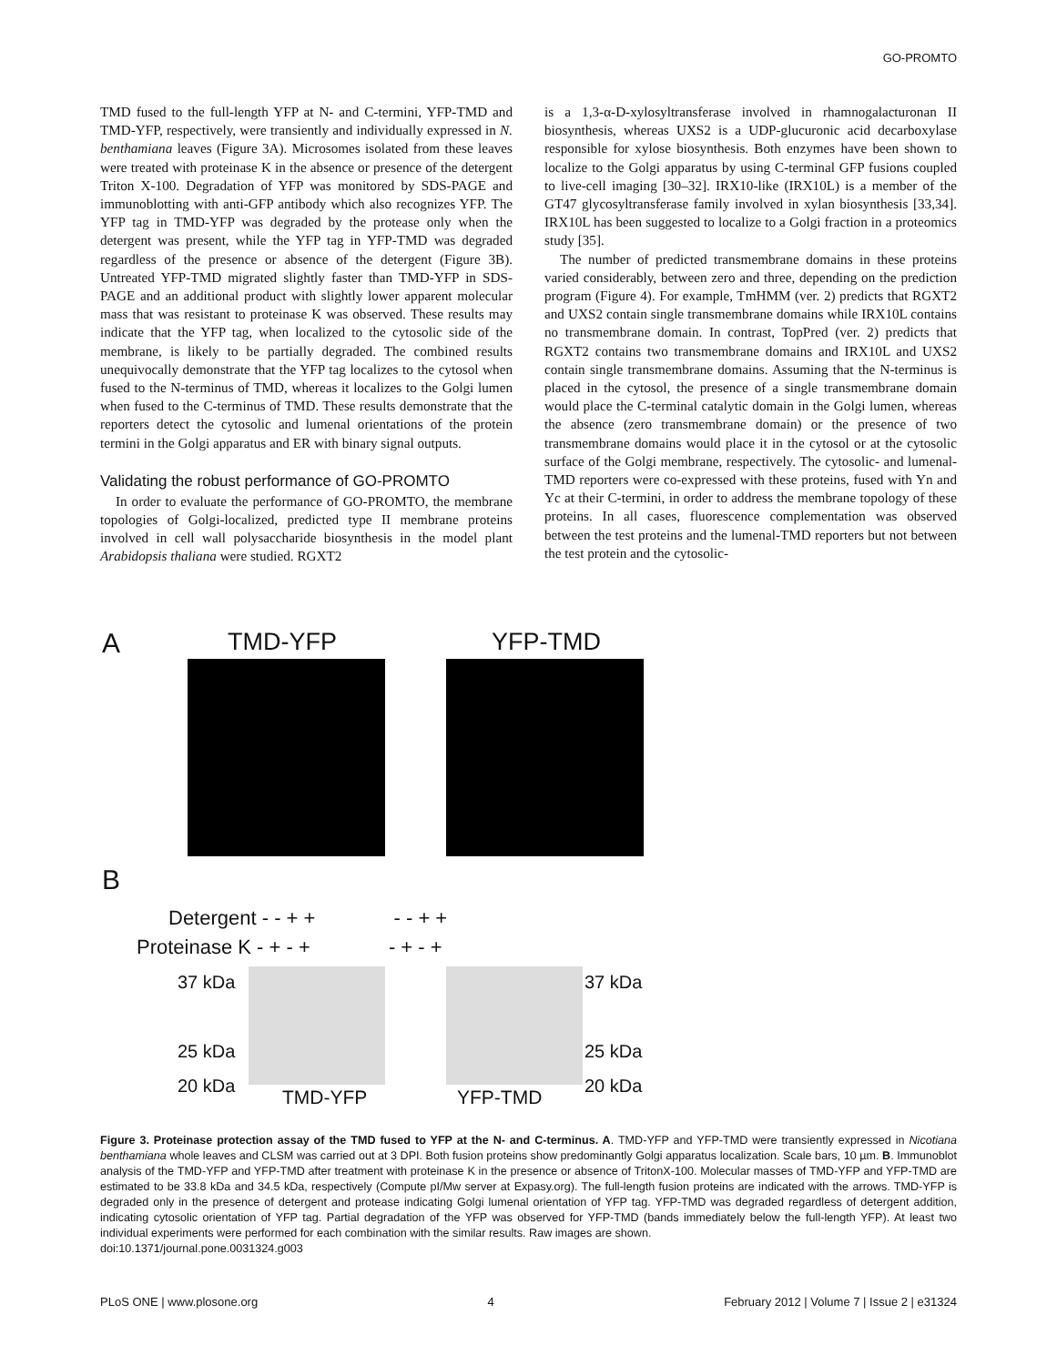GO-PROMTO
TMD fused to the full-length YFP at N- and C-termini, YFP-TMD and TMD-YFP, respectively, were transiently and individually expressed in N. benthamiana leaves (Figure 3A). Microsomes isolated from these leaves were treated with proteinase K in the absence or presence of the detergent Triton X-100. Degradation of YFP was monitored by SDS-PAGE and immunoblotting with anti-GFP antibody which also recognizes YFP. The YFP tag in TMD-YFP was degraded by the protease only when the detergent was present, while the YFP tag in YFP-TMD was degraded regardless of the presence or absence of the detergent (Figure 3B). Untreated YFP-TMD migrated slightly faster than TMD-YFP in SDS-PAGE and an additional product with slightly lower apparent molecular mass that was resistant to proteinase K was observed. These results may indicate that the YFP tag, when localized to the cytosolic side of the membrane, is likely to be partially degraded. The combined results unequivocally demonstrate that the YFP tag localizes to the cytosol when fused to the N-terminus of TMD, whereas it localizes to the Golgi lumen when fused to the C-terminus of TMD. These results demonstrate that the reporters detect the cytosolic and lumenal orientations of the protein termini in the Golgi apparatus and ER with binary signal outputs.
Validating the robust performance of GO-PROMTO
In order to evaluate the performance of GO-PROMTO, the membrane topologies of Golgi-localized, predicted type II membrane proteins involved in cell wall polysaccharide biosynthesis in the model plant Arabidopsis thaliana were studied. RGXT2
is a 1,3-α-D-xylosyltransferase involved in rhamnogalacturonan II biosynthesis, whereas UXS2 is a UDP-glucuronic acid decarboxylase responsible for xylose biosynthesis. Both enzymes have been shown to localize to the Golgi apparatus by using C-terminal GFP fusions coupled to live-cell imaging [30–32]. IRX10-like (IRX10L) is a member of the GT47 glycosyltransferase family involved in xylan biosynthesis [33,34]. IRX10L has been suggested to localize to a Golgi fraction in a proteomics study [35].
The number of predicted transmembrane domains in these proteins varied considerably, between zero and three, depending on the prediction program (Figure 4). For example, TmHMM (ver. 2) predicts that RGXT2 and UXS2 contain single transmembrane domains while IRX10L contains no transmembrane domain. In contrast, TopPred (ver. 2) predicts that RGXT2 contains two transmembrane domains and IRX10L and UXS2 contain single transmembrane domains. Assuming that the N-terminus is placed in the cytosol, the presence of a single transmembrane domain would place the C-terminal catalytic domain in the Golgi lumen, whereas the absence (zero transmembrane domain) or the presence of two transmembrane domains would place it in the cytosol or at the cytosolic surface of the Golgi membrane, respectively. The cytosolic- and lumenal-TMD reporters were co-expressed with these proteins, fused with Yn and Yc at their C-termini, in order to address the membrane topology of these proteins. In all cases, fluorescence complementation was observed between the test proteins and the lumenal-TMD reporters but not between the test protein and the cytosolic-
A TMD-YFP YFP-TMD
B
Detergent - - + + - - + +
Proteinase K - + - + - + - +
37 kDa
25 kDa
20 kDa
37 kDa
25 kDa
20 kDa
TMD-YFP YFP-TMD
Figure 3. Proteinase protection assay of the TMD fused to YFP at the N- and C-terminus. A. TMD-YFP and YFP-TMD were transiently expressed in Nicotiana benthamiana whole leaves and CLSM was carried out at 3 DPI. Both fusion proteins show predominantly Golgi apparatus localization. Scale bars, 10 µm. B. Immunoblot analysis of the TMD-YFP and YFP-TMD after treatment with proteinase K in the presence or absence of TritonX-100. Molecular masses of TMD-YFP and YFP-TMD are estimated to be 33.8 kDa and 34.5 kDa, respectively (Compute pI/Mw server at Expasy.org). The full-length fusion proteins are indicated with the arrows. TMD-YFP is degraded only in the presence of detergent and protease indicating Golgi lumenal orientation of YFP tag. YFP-TMD was degraded regardless of detergent addition, indicating cytosolic orientation of YFP tag. Partial degradation of the YFP was observed for YFP-TMD (bands immediately below the full-length YFP). At least two individual experiments were performed for each combination with the similar results. Raw images are shown.
doi:10.1371/journal.pone.0031324.g003
PLoS ONE | www.plosone.org 4 February 2012 | Volume 7 | Issue 2 | e31324